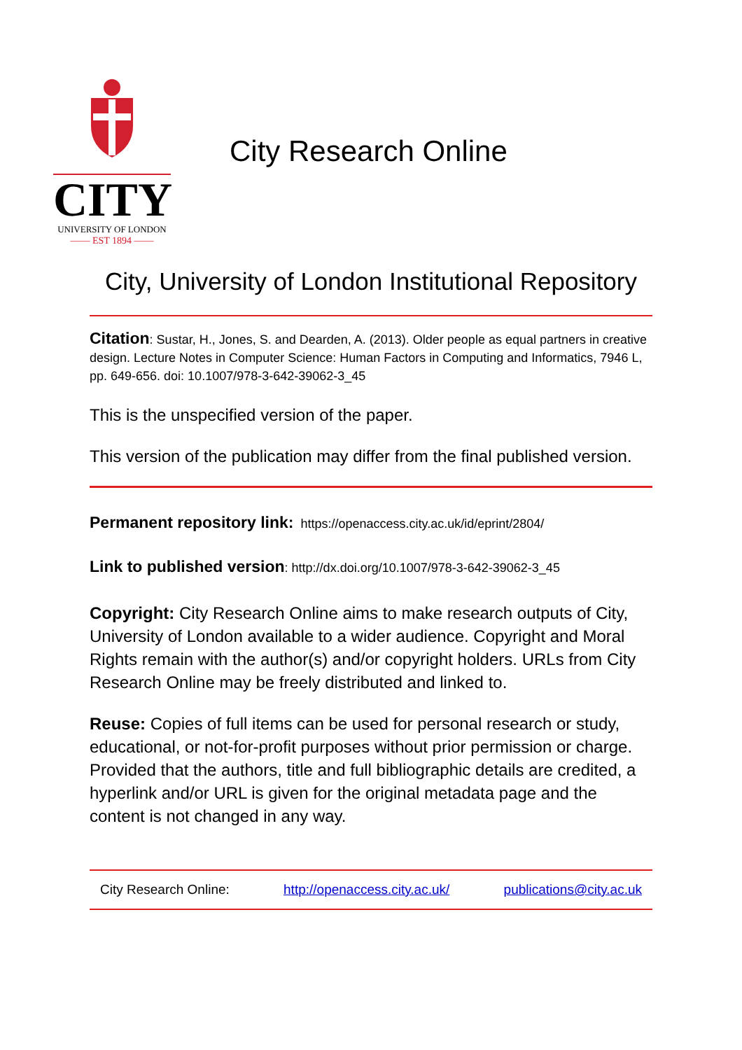CITY
UNIVERSITY OF LONDON
—— EST 1894 ——
City Research Online
City, University of London Institutional Repository
Citation: Sustar, H., Jones, S. and Dearden, A. (2013). Older people as equal partners in creative design. Lecture Notes in Computer Science: Human Factors in Computing and Informatics, 7946 L, pp. 649-656. doi: 10.1007/978-3-642-39062-3_45
This is the unspecified version of the paper.
This version of the publication may differ from the final published version.
Permanent repository link: https://openaccess.city.ac.uk/id/eprint/2804/
Link to published version: http://dx.doi.org/10.1007/978-3-642-39062-3_45
Copyright: City Research Online aims to make research outputs of City, University of London available to a wider audience. Copyright and Moral Rights remain with the author(s) and/or copyright holders. URLs from City Research Online may be freely distributed and linked to.
Reuse: Copies of full items can be used for personal research or study, educational, or not-for-profit purposes without prior permission or charge. Provided that the authors, title and full bibliographic details are credited, a hyperlink and/or URL is given for the original metadata page and the content is not changed in any way.
City Research Online: http://openaccess.city.ac.uk/ publications@city.ac.uk